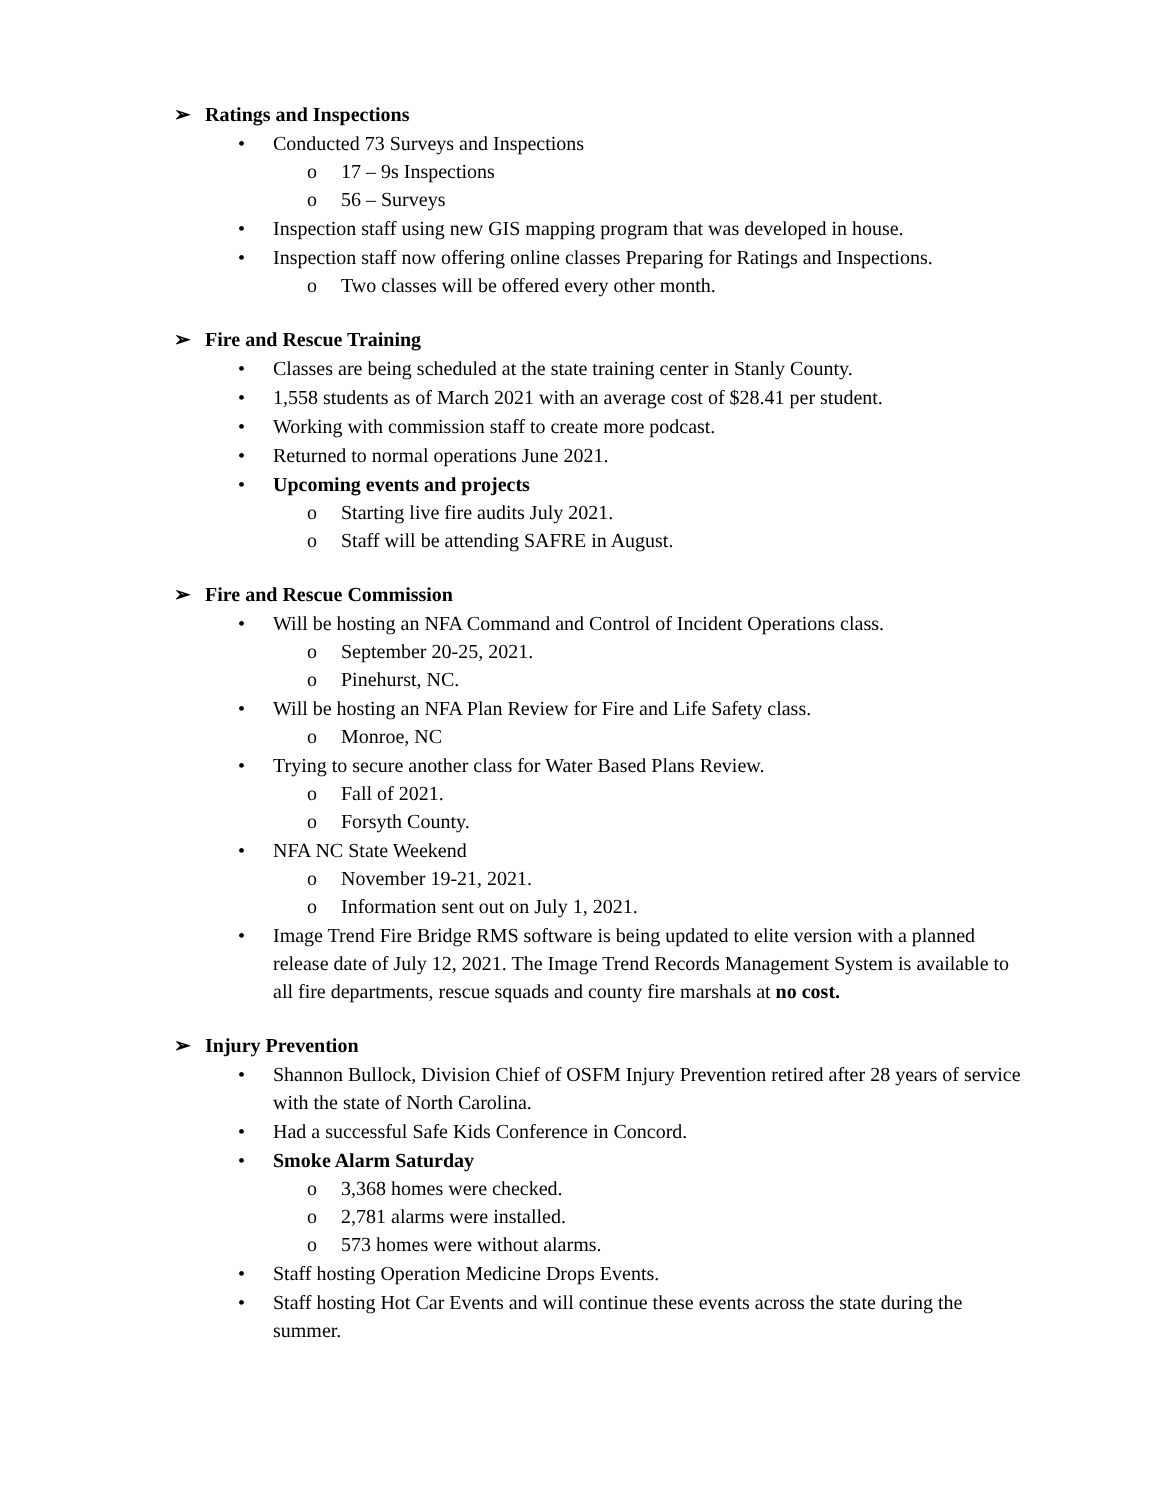➢ Ratings and Inspections
• Conducted 73 Surveys and Inspections
o 17 – 9s Inspections
o 56 – Surveys
• Inspection staff using new GIS mapping program that was developed in house.
• Inspection staff now offering online classes Preparing for Ratings and Inspections.
o Two classes will be offered every other month.
➢ Fire and Rescue Training
• Classes are being scheduled at the state training center in Stanly County.
• 1,558 students as of March 2021 with an average cost of $28.41 per student.
• Working with commission staff to create more podcast.
• Returned to normal operations June 2021.
• Upcoming events and projects
o Starting live fire audits July 2021.
o Staff will be attending SAFRE in August.
➢ Fire and Rescue Commission
• Will be hosting an NFA Command and Control of Incident Operations class.
o September 20-25, 2021.
o Pinehurst, NC.
• Will be hosting an NFA Plan Review for Fire and Life Safety class.
o Monroe, NC
• Trying to secure another class for Water Based Plans Review.
o Fall of 2021.
o Forsyth County.
• NFA NC State Weekend
o November 19-21, 2021.
o Information sent out on July 1, 2021.
• Image Trend Fire Bridge RMS software is being updated to elite version with a planned release date of July 12, 2021. The Image Trend Records Management System is available to all fire departments, rescue squads and county fire marshals at no cost.
➢ Injury Prevention
• Shannon Bullock, Division Chief of OSFM Injury Prevention retired after 28 years of service with the state of North Carolina.
• Had a successful Safe Kids Conference in Concord.
• Smoke Alarm Saturday
o 3,368 homes were checked.
o 2,781 alarms were installed.
o 573 homes were without alarms.
• Staff hosting Operation Medicine Drops Events.
• Staff hosting Hot Car Events and will continue these events across the state during the summer.